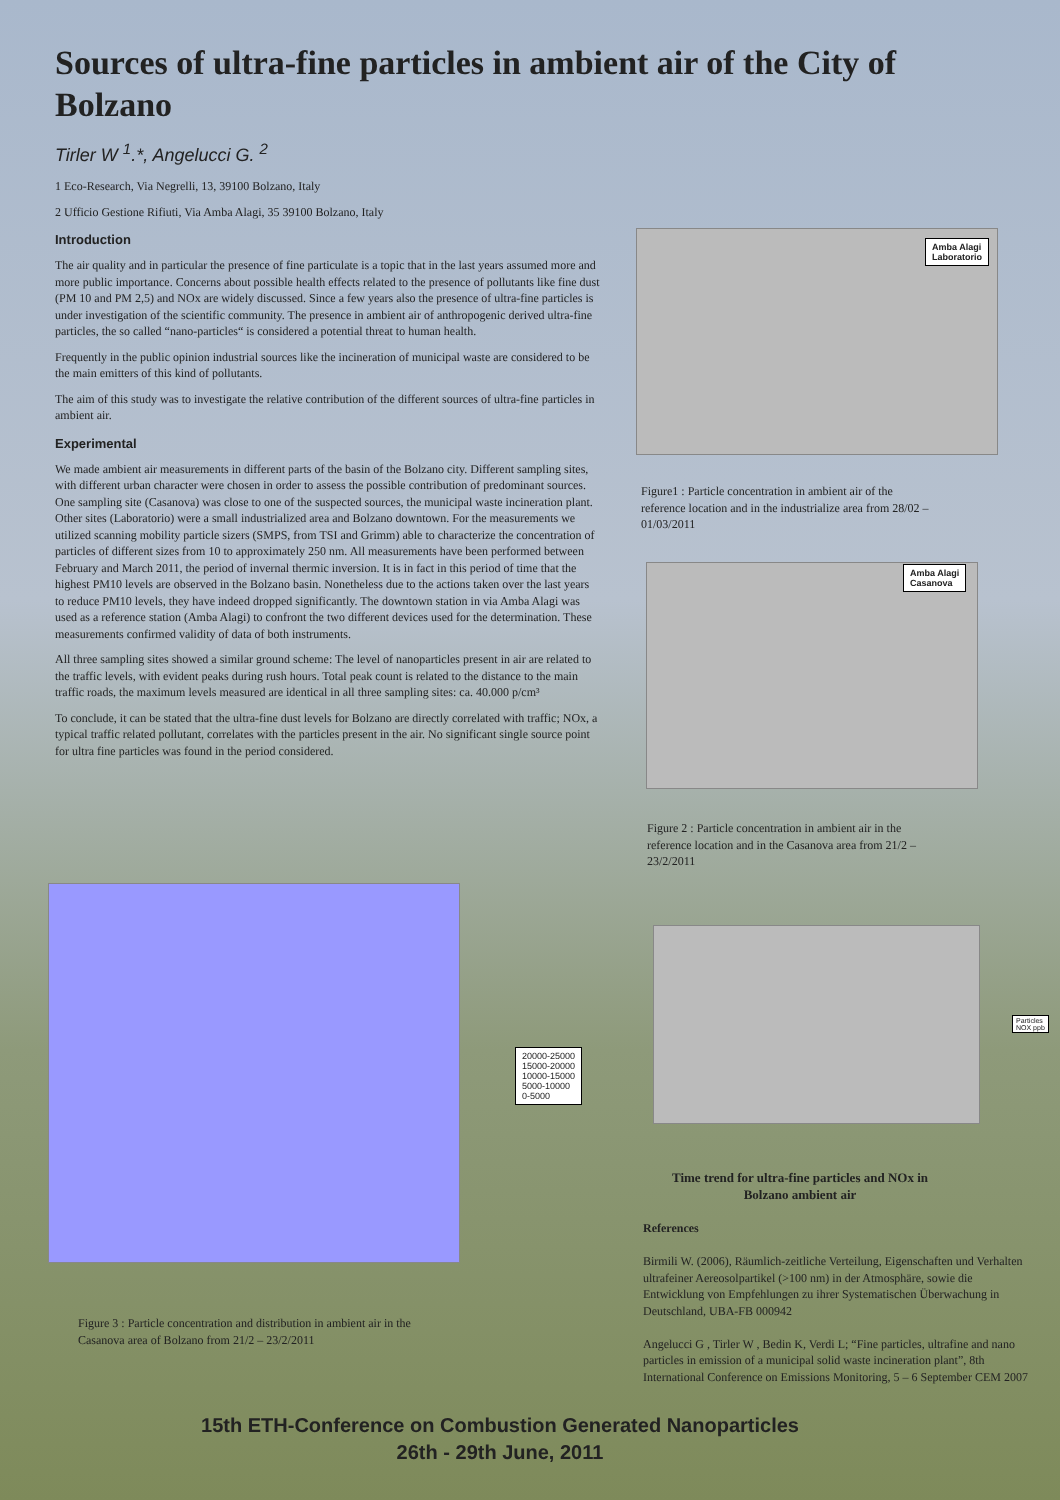Sources of ultra-fine particles in ambient air of the City of Bolzano
Tirler W <sup>1</sup>.*, Angelucci G. <sup>2</sup>
1 Eco-Research, Via Negrelli, 13, 39100 Bolzano, Italy
2 Ufficio Gestione Rifiuti, Via Amba Alagi, 35 39100 Bolzano, Italy
Introduction
The air quality and in particular the presence of fine particulate is a topic that in the last years assumed more and more public importance. Concerns about possible health effects related to the presence of pollutants like fine dust (PM 10 and PM 2,5) and NOx are widely discussed. Since a few years also the presence of ultra-fine particles is under investigation of the scientific community. The presence in ambient air of anthropogenic derived ultra-fine particles, the so called “nano-particles“ is considered a potential threat to human health.
Frequently in the public opinion industrial sources like the incineration of municipal waste are considered to be the main emitters of this kind of pollutants.
The aim of this study was to investigate the relative contribution of the different sources of ultra-fine particles in ambient air.
Experimental
We made ambient air measurements in different parts of the basin of the Bolzano city. Different sampling sites, with different urban character were chosen in order to assess the possible contribution of predominant sources. One sampling site (Casanova) was close to one of the suspected sources, the municipal waste incineration plant. Other sites (Laboratorio) were a small industrialized area and Bolzano downtown. For the measurements we utilized scanning mobility particle sizers (SMPS, from TSI and Grimm) able to characterize the concentration of particles of different sizes from 10 to approximately 250 nm. All measurements have been performed between February and March 2011, the period of invernal thermic inversion. It is in fact in this period of time that the highest PM10 levels are observed in the Bolzano basin. Nonetheless due to the actions taken over the last years to reduce PM10 levels, they have indeed dropped significantly. The downtown station in via Amba Alagi was used as a reference station (Amba Alagi) to confront the two different devices used for the determination. These measurements confirmed validity of data of both instruments.
All three sampling sites showed a similar ground scheme: The level of nanoparticles present in air are related to the traffic levels, with evident peaks during rush hours. Total peak count is related to the distance to the main traffic roads, the maximum levels measured are identical in all three sampling sites: ca. 40.000 p/cm³
To conclude, it can be stated that the ultra-fine dust levels for Bolzano are directly correlated with traffic; NOx, a typical traffic related pollutant, correlates with the particles present in the air. No significant single source point for ultra fine particles was found in the period considered.
Amba Alagi
Laboratorio
Figure1 : Particle concentration in ambient air of the reference location and in the industrialize area from 28/02 – 01/03/2011
Amba Alagi
Casanova
Figure 2 : Particle concentration in ambient air in the reference location and in the Casanova area from 21/2 – 23/2/2011
20000-25000
15000-20000
10000-15000
5000-10000
0-5000
Figure 3 : Particle concentration and distribution in ambient air in the Casanova area of Bolzano from 21/2 – 23/2/2011
Particles
NOX ppb
Time trend for ultra-fine particles and NOx in Bolzano ambient air
References
Birmili W. (2006), Räumlich-zeitliche Verteilung, Eigenschaften und Verhalten ultrafeiner Aereosolpartikel (>100 nm) in der Atmosphäre, sowie die Entwicklung von Empfehlungen zu ihrer Systematischen Überwachung in Deutschland, UBA-FB 000942
Angelucci G , Tirler W , Bedin K, Verdi L; “Fine particles, ultrafine and nano particles in emission of a municipal solid waste incineration plant”, 8th International Conference on Emissions Monitoring, 5 – 6 September CEM 2007
15th ETH-Conference on Combustion Generated Nanoparticles
26th - 29th June, 2011